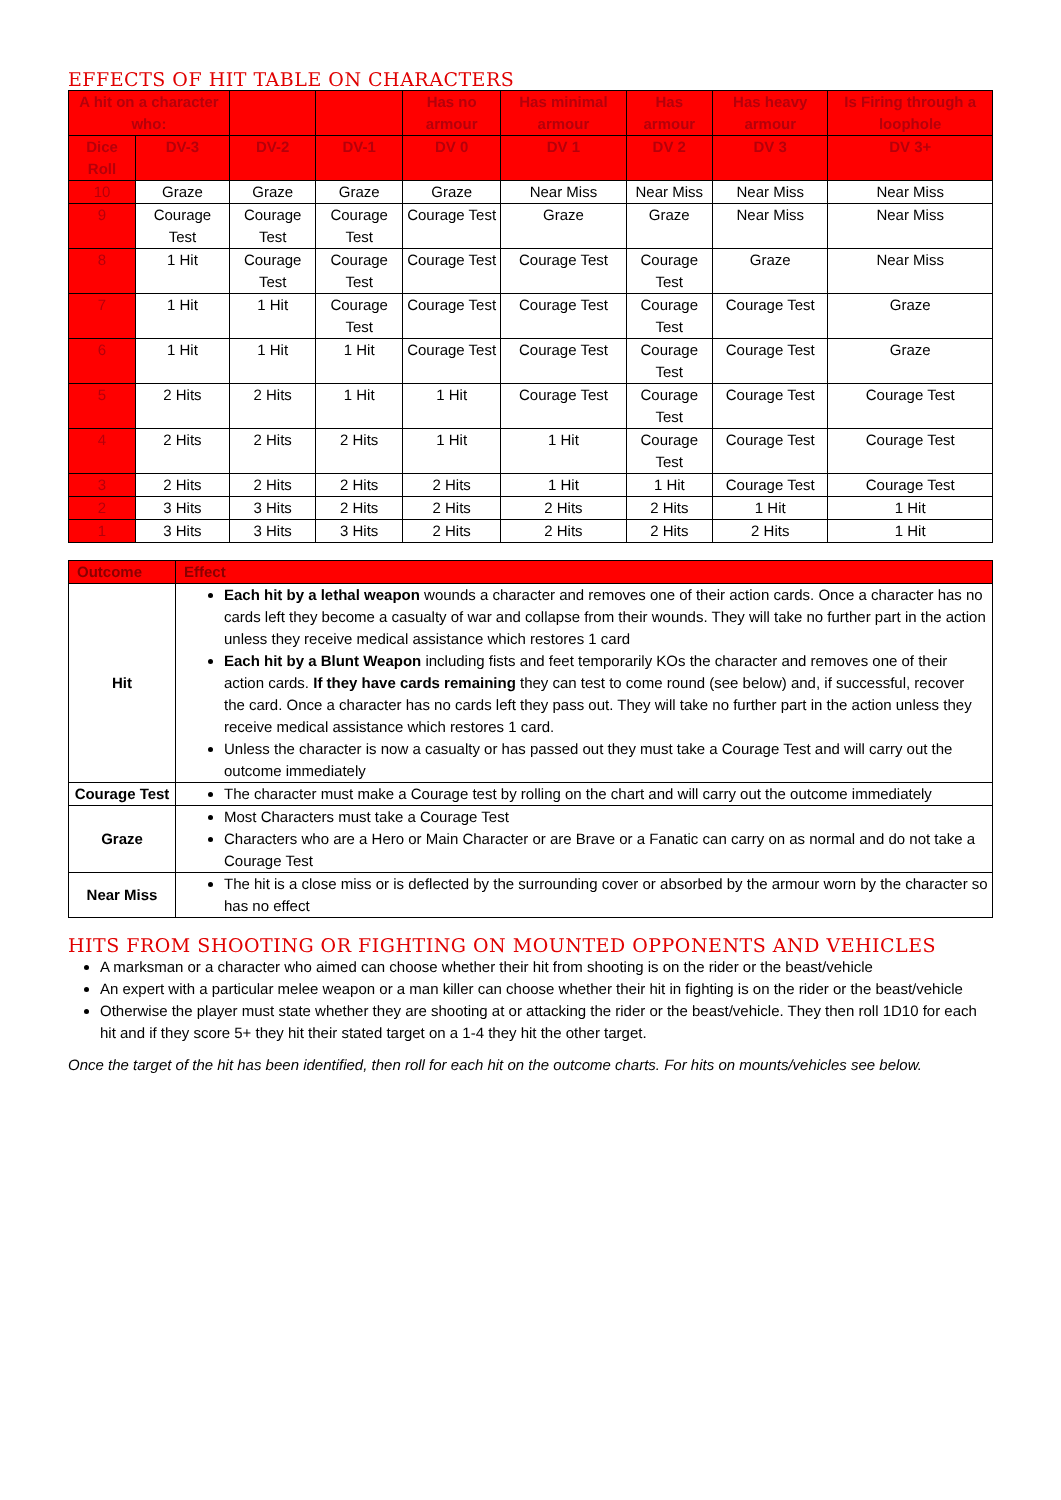EFFECTS OF HIT TABLE ON CHARACTERS
| A hit on a character who: | | | | Has no armour | Has minimal armour | Has armour | Has heavy armour | Is Firing through a loophole |
| --- | --- | --- | --- | --- | --- | --- | --- | --- |
| Dice Roll | DV-3 | DV-2 | DV-1 | DV 0 | DV 1 | DV 2 | DV 3 | DV 3+ |
| 10 | Graze | Graze | Graze | Graze | Near Miss | Near Miss | Near Miss | Near Miss |
| 9 | Courage Test | Courage Test | Courage Test | Courage Test | Graze | Graze | Near Miss | Near Miss |
| 8 | 1 Hit | Courage Test | Courage Test | Courage Test | Courage Test | Courage Test | Graze | Near Miss |
| 7 | 1 Hit | 1 Hit | Courage Test | Courage Test | Courage Test | Courage Test | Courage Test | Graze |
| 6 | 1 Hit | 1 Hit | 1 Hit | Courage Test | Courage Test | Courage Test | Courage Test | Graze |
| 5 | 2 Hits | 2 Hits | 1 Hit | 1 Hit | Courage Test | Courage Test | Courage Test | Courage Test |
| 4 | 2 Hits | 2 Hits | 2 Hits | 1 Hit | 1 Hit | Courage Test | Courage Test | Courage Test |
| 3 | 2 Hits | 2 Hits | 2 Hits | 2 Hits | 1 Hit | 1 Hit | Courage Test | Courage Test |
| 2 | 3 Hits | 3 Hits | 2 Hits | 2 Hits | 2 Hits | 2 Hits | 1 Hit | 1 Hit |
| 1 | 3 Hits | 3 Hits | 3 Hits | 2 Hits | 2 Hits | 2 Hits | 2 Hits | 1 Hit |
| Outcome | Effect |
| --- | --- |
| Hit | Each hit by a lethal weapon wounds a character and removes one of their action cards. Once a character has no cards left they become a casualty of war and collapse from their wounds. They will take no further part in the action unless they receive medical assistance which restores 1 card Each hit by a Blunt Weapon including fists and feet temporarily KOs the character and removes one of their action cards. If they have cards remaining they can test to come round (see below) and, if successful, recover the card. Once a character has no cards left they pass out. They will take no further part in the action unless they receive medical assistance which restores 1 card. Unless the character is now a casualty or has passed out they must take a Courage Test and will carry out the outcome immediately |
| Courage Test | The character must make a Courage test by rolling on the chart and will carry out the outcome immediately |
| Graze | Most Characters must take a Courage Test Characters who are a Hero or Main Character or are Brave or a Fanatic can carry on as normal and do not take a Courage Test |
| Near Miss | The hit is a close miss or is deflected by the surrounding cover or absorbed by the armour worn by the character so has no effect |
HITS FROM SHOOTING OR FIGHTING ON MOUNTED OPPONENTS AND VEHICLES
A marksman or a character who aimed can choose whether their hit from shooting is on the rider or the beast/vehicle
An expert with a particular melee weapon or a man killer can choose whether their hit in fighting is on the rider or the beast/vehicle
Otherwise the player must state whether they are shooting at or attacking the rider or the beast/vehicle. They then roll 1D10 for each hit and if they score 5+ they hit their stated target on a 1-4 they hit the other target.
Once the target of the hit has been identified, then roll for each hit on the outcome charts. For hits on mounts/vehicles see below.